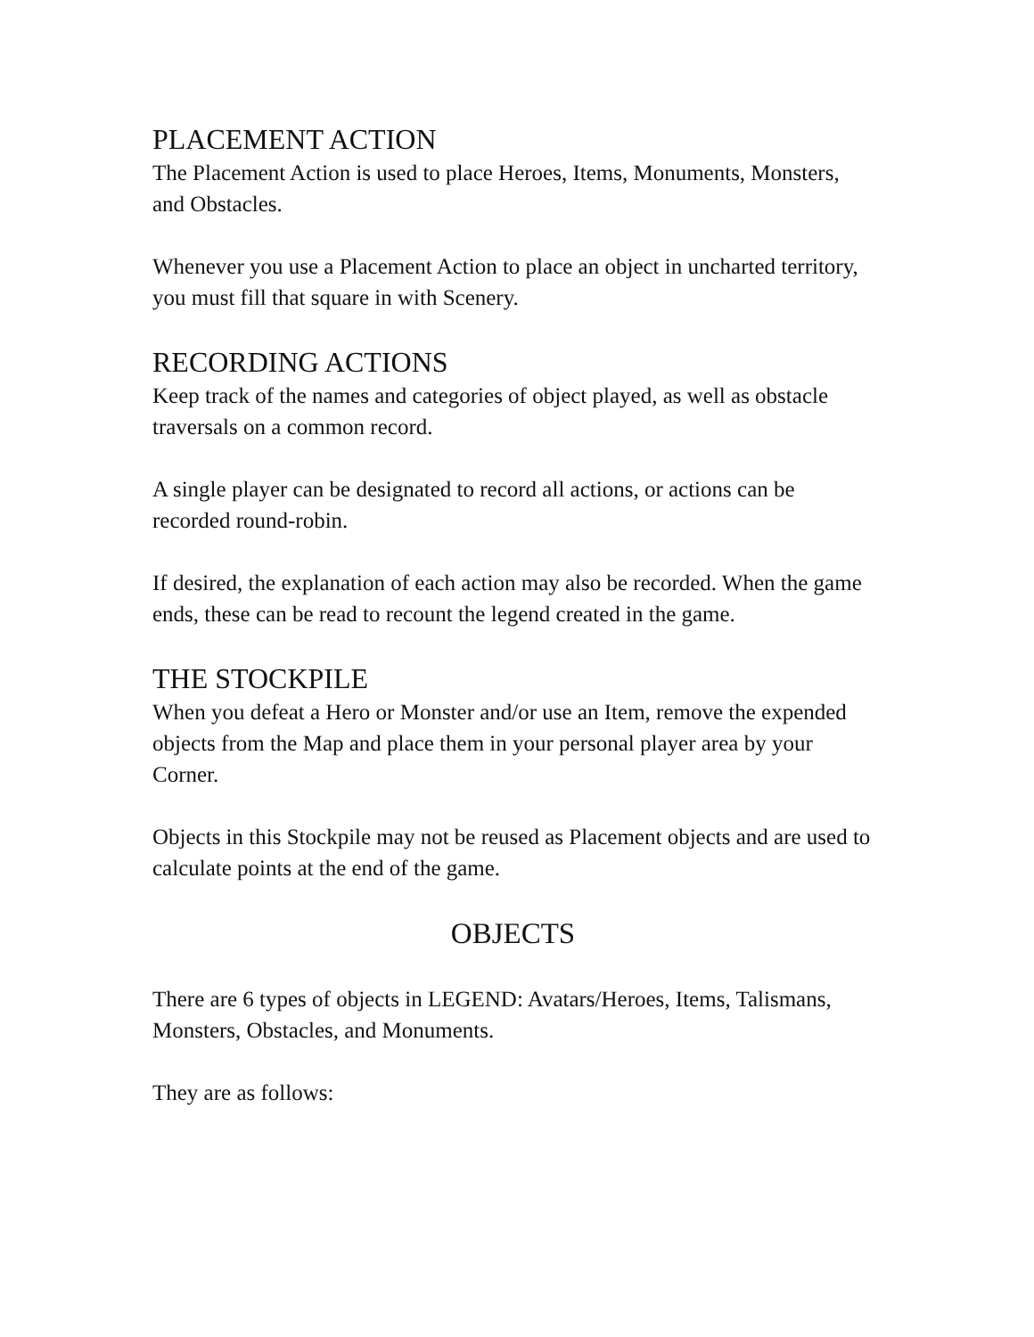PLACEMENT ACTION
The Placement Action is used to place Heroes, Items, Monuments, Monsters, and Obstacles.
Whenever you use a Placement Action to place an object in uncharted territory, you must fill that square in with Scenery.
RECORDING ACTIONS
Keep track of the names and categories of object played, as well as obstacle traversals on a common record.
A single player can be designated to record all actions, or actions can be recorded round-robin.
If desired, the explanation of each action may also be recorded. When the game ends, these can be read to recount the legend created in the game.
THE STOCKPILE
When you defeat a Hero or Monster and/or use an Item, remove the expended objects from the Map and place them in your personal player area by your Corner.
Objects in this Stockpile may not be reused as Placement objects and are used to calculate points at the end of the game.
OBJECTS
There are 6 types of objects in LEGEND: Avatars/Heroes, Items, Talismans, Monsters, Obstacles, and Monuments.
They are as follows: